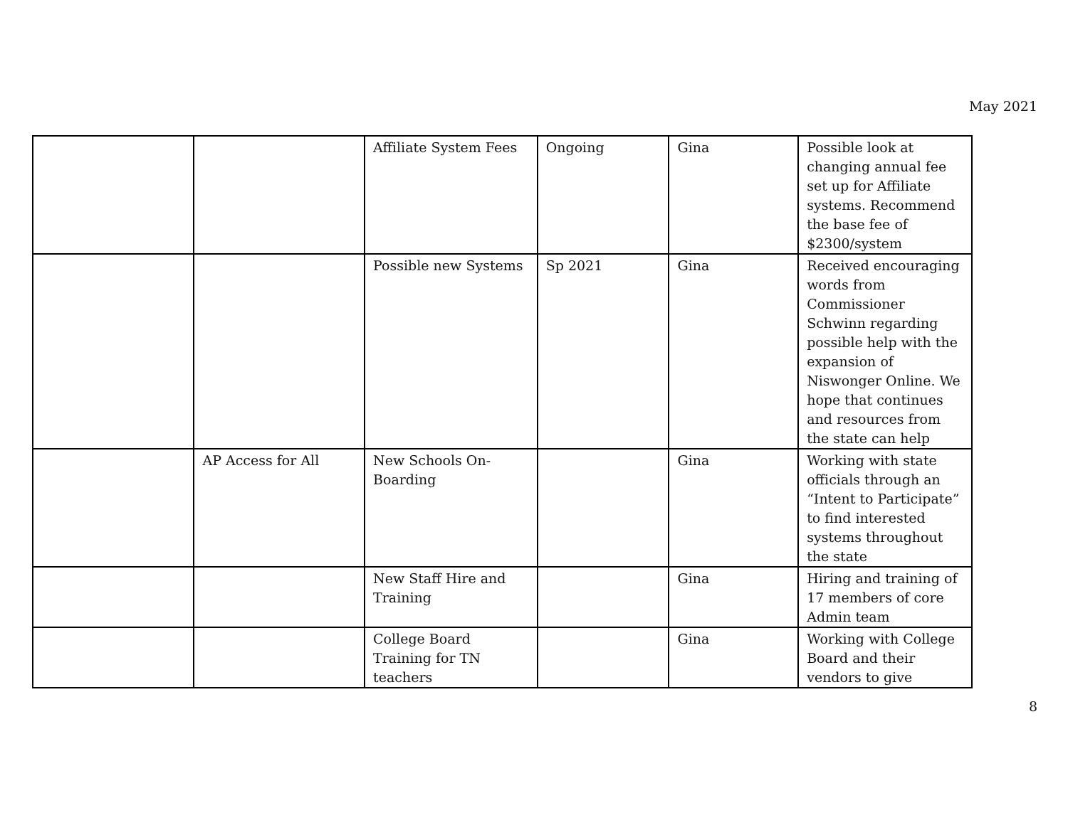May 2021
| | | Affiliate System Fees | Ongoing | Gina | Possible look at changing annual fee set up for Affiliate systems. Recommend the base fee of $2300/system |
| | | Possible new Systems | Sp 2021 | Gina | Received encouraging words from Commissioner Schwinn regarding possible help with the expansion of Niswonger Online. We hope that continues and resources from the state can help |
| | AP Access for All | New Schools On-Boarding | | Gina | Working with state officials through an “Intent to Participate” to find interested systems throughout the state |
| | | New Staff Hire and Training | | Gina | Hiring and training of 17 members of core Admin team |
| | | College Board Training for TN teachers | | Gina | Working with College Board and their vendors to give |
8